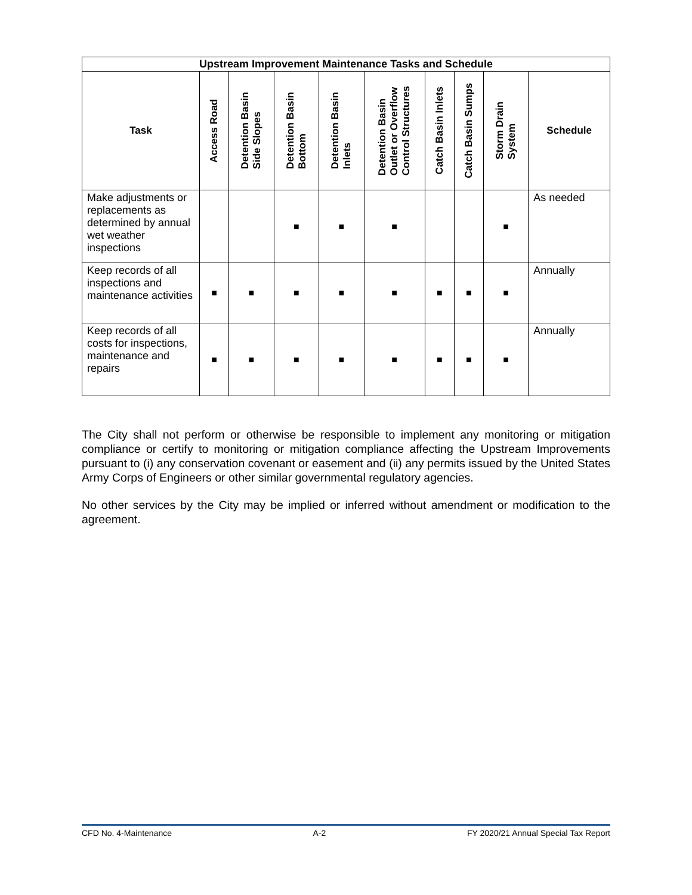| Upstream Improvement Maintenance Tasks and Schedule | | | | | | | | | |
| Task | Access Road | Detention Basin Side Slopes | Detention Basin Bottom | Detention Basin Inlets | Detention Basin Outlet or Overflow Control Structures | Catch Basin Inlets | Catch Basin Sumps | Storm Drain System | Schedule |
| Make adjustments or replacements as determined by annual wet weather inspections | | | ■ | ■ | ■ | | | ■ | As needed |
| Keep records of all inspections and maintenance activities | ■ | ■ | ■ | ■ | ■ | ■ | ■ | ■ | Annually |
| Keep records of all costs for inspections, maintenance and repairs | ■ | ■ | ■ | ■ | ■ | ■ | ■ | ■ | Annually |
The City shall not perform or otherwise be responsible to implement any monitoring or mitigation compliance or certify to monitoring or mitigation compliance affecting the Upstream Improvements pursuant to (i) any conservation covenant or easement and (ii) any permits issued by the United States Army Corps of Engineers or other similar governmental regulatory agencies.
No other services by the City may be implied or inferred without amendment or modification to the agreement.
CFD No. 4-Maintenance A-2 FY 2020/21 Annual Special Tax Report